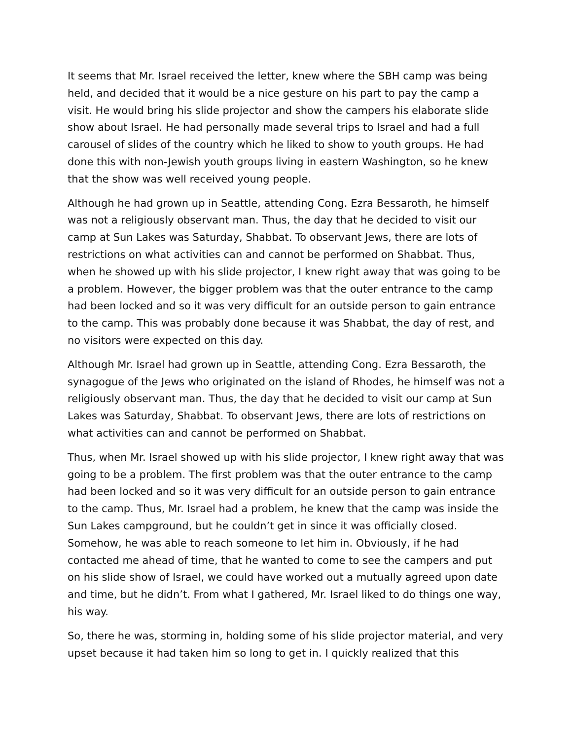It seems that Mr. Israel received the letter, knew where the SBH camp was being held, and decided that it would be a nice gesture on his part to pay the camp a visit. He would bring his slide projector and show the campers his elaborate slide show about Israel. He had personally made several trips to Israel and had a full carousel of slides of the country which he liked to show to youth groups. He had done this with non-Jewish youth groups living in eastern Washington, so he knew that the show was well received young people.
Although he had grown up in Seattle, attending Cong. Ezra Bessaroth, he himself was not a religiously observant man. Thus, the day that he decided to visit our camp at Sun Lakes was Saturday, Shabbat. To observant Jews, there are lots of restrictions on what activities can and cannot be performed on Shabbat. Thus, when he showed up with his slide projector, I knew right away that was going to be a problem. However, the bigger problem was that the outer entrance to the camp had been locked and so it was very difficult for an outside person to gain entrance to the camp. This was probably done because it was Shabbat, the day of rest, and no visitors were expected on this day.
Although Mr. Israel had grown up in Seattle, attending Cong. Ezra Bessaroth, the synagogue of the Jews who originated on the island of Rhodes, he himself was not a religiously observant man. Thus, the day that he decided to visit our camp at Sun Lakes was Saturday, Shabbat. To observant Jews, there are lots of restrictions on what activities can and cannot be performed on Shabbat.
Thus, when Mr. Israel showed up with his slide projector, I knew right away that was going to be a problem. The first problem was that the outer entrance to the camp had been locked and so it was very difficult for an outside person to gain entrance to the camp. Thus, Mr. Israel had a problem, he knew that the camp was inside the Sun Lakes campground, but he couldn’t get in since it was officially closed. Somehow, he was able to reach someone to let him in. Obviously, if he had contacted me ahead of time, that he wanted to come to see the campers and put on his slide show of Israel, we could have worked out a mutually agreed upon date and time, but he didn’t. From what I gathered, Mr. Israel liked to do things one way, his way.
So, there he was, storming in, holding some of his slide projector material, and very upset because it had taken him so long to get in. I quickly realized that this